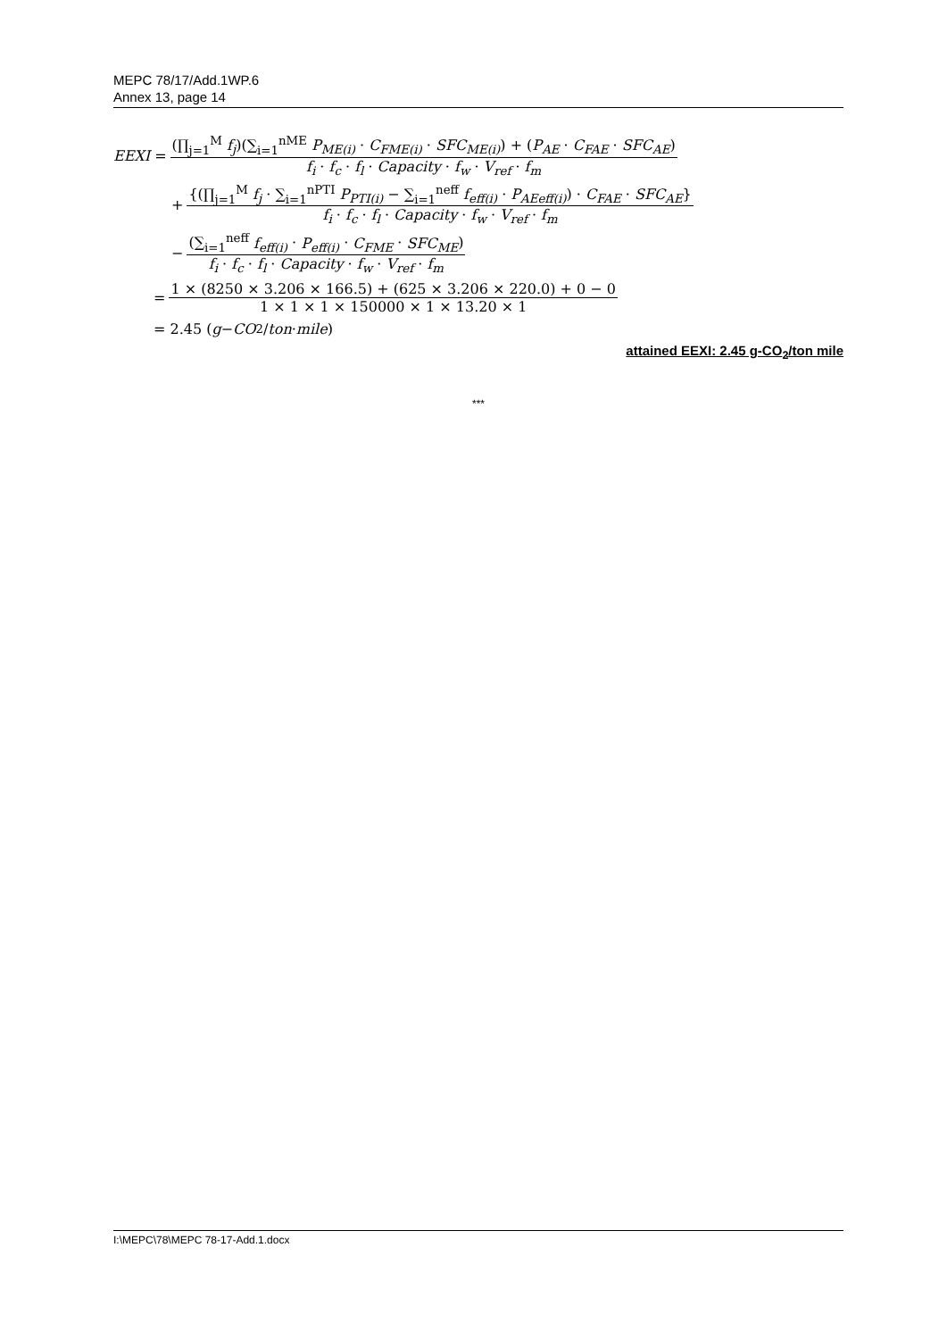MEPC 78/17/Add.1WP.6
Annex 13, page 14
EEXI = (∏<sub>j=1</sub><sup>M</sup> f<sub>j</sub>)(∑<sub>i=1</sub><sup>nME</sup> P<sub>ME(i)</sub> · C<sub>FME(i)</sub> · SFC<sub>ME(i)</sub>) + (P<sub>AE</sub> · C<sub>FAE</sub> · SFC<sub>AE</sub>) f<sub>i</sub> · f<sub>c</sub> · f<sub>l</sub> · Capacity · f<sub>w</sub> · V<sub>ref</sub> · f<sub>m</sub>
+ {(∏<sub>j=1</sub><sup>M</sup> f<sub>j</sub> · ∑<sub>i=1</sub><sup>nPTI</sup> P<sub>PTI(i)</sub> − ∑<sub>i=1</sub><sup>neff</sup> f<sub>eff(i)</sub> · P<sub>AEeff(i)</sub>) · C<sub>FAE</sub> · SFC<sub>AE</sub>} f<sub>i</sub> · f<sub>c</sub> · f<sub>l</sub> · Capacity · f<sub>w</sub> · V<sub>ref</sub> · f<sub>m</sub>
− (∑<sub>i=1</sub><sup>neff</sup> f<sub>eff(i)</sub> · P<sub>eff(i)</sub> · C<sub>FME</sub> · SFC<sub>ME</sub>) f<sub>i</sub> · f<sub>c</sub> · f<sub>l</sub> · Capacity · f<sub>w</sub> · V<sub>ref</sub> · f<sub>m</sub>
= 1 × (8250 × 3.206 × 166.5) + (625 × 3.206 × 220.0) + 0 − 0 1 × 1 × 1 × 150000 × 1 × 13.20 × 1
= 2.45 (g − CO<sub>2</sub>/ ton · mile)
attained EEXI: 2.45 g-CO<sub>2</sub>/ton mile
***
I:\MEPC\78\MEPC 78-17-Add.1.docx